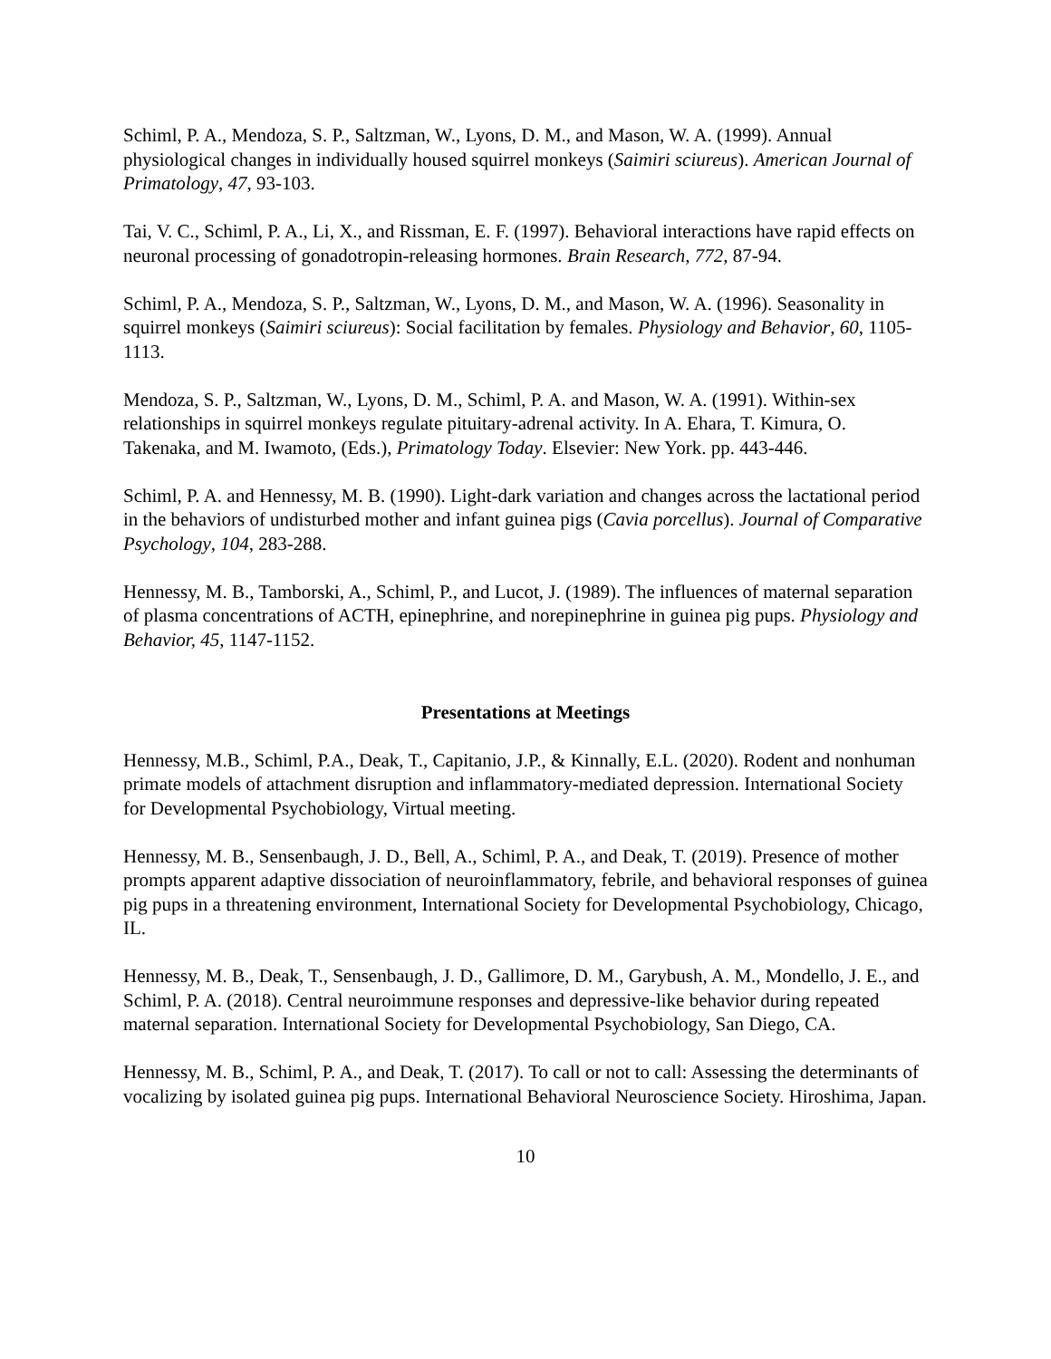Schiml, P. A., Mendoza, S. P., Saltzman, W., Lyons, D. M., and Mason, W. A. (1999). Annual physiological changes in individually housed squirrel monkeys (Saimiri sciureus). American Journal of Primatology, 47, 93-103.
Tai, V. C., Schiml, P. A., Li, X., and Rissman, E. F. (1997). Behavioral interactions have rapid effects on neuronal processing of gonadotropin-releasing hormones. Brain Research, 772, 87-94.
Schiml, P. A., Mendoza, S. P., Saltzman, W., Lyons, D. M., and Mason, W. A. (1996). Seasonality in squirrel monkeys (Saimiri sciureus): Social facilitation by females. Physiology and Behavior, 60, 1105-1113.
Mendoza, S. P., Saltzman, W., Lyons, D. M., Schiml, P. A. and Mason, W. A. (1991). Within-sex relationships in squirrel monkeys regulate pituitary-adrenal activity. In A. Ehara, T. Kimura, O. Takenaka, and M. Iwamoto, (Eds.), Primatology Today. Elsevier: New York. pp. 443-446.
Schiml, P. A. and Hennessy, M. B. (1990). Light-dark variation and changes across the lactational period in the behaviors of undisturbed mother and infant guinea pigs (Cavia porcellus). Journal of Comparative Psychology, 104, 283-288.
Hennessy, M. B., Tamborski, A., Schiml, P., and Lucot, J. (1989). The influences of maternal separation of plasma concentrations of ACTH, epinephrine, and norepinephrine in guinea pig pups. Physiology and Behavior, 45, 1147-1152.
Presentations at Meetings
Hennessy, M.B., Schiml, P.A., Deak, T., Capitanio, J.P., & Kinnally, E.L. (2020). Rodent and nonhuman primate models of attachment disruption and inflammatory-mediated depression. International Society for Developmental Psychobiology, Virtual meeting.
Hennessy, M. B., Sensenbaugh, J. D., Bell, A., Schiml, P. A., and Deak, T. (2019). Presence of mother prompts apparent adaptive dissociation of neuroinflammatory, febrile, and behavioral responses of guinea pig pups in a threatening environment, International Society for Developmental Psychobiology, Chicago, IL.
Hennessy, M. B., Deak, T., Sensenbaugh, J. D., Gallimore, D. M., Garybush, A. M., Mondello, J. E., and Schiml, P. A. (2018). Central neuroimmune responses and depressive-like behavior during repeated maternal separation. International Society for Developmental Psychobiology, San Diego, CA.
Hennessy, M. B., Schiml, P. A., and Deak, T. (2017). To call or not to call: Assessing the determinants of vocalizing by isolated guinea pig pups. International Behavioral Neuroscience Society. Hiroshima, Japan.
10